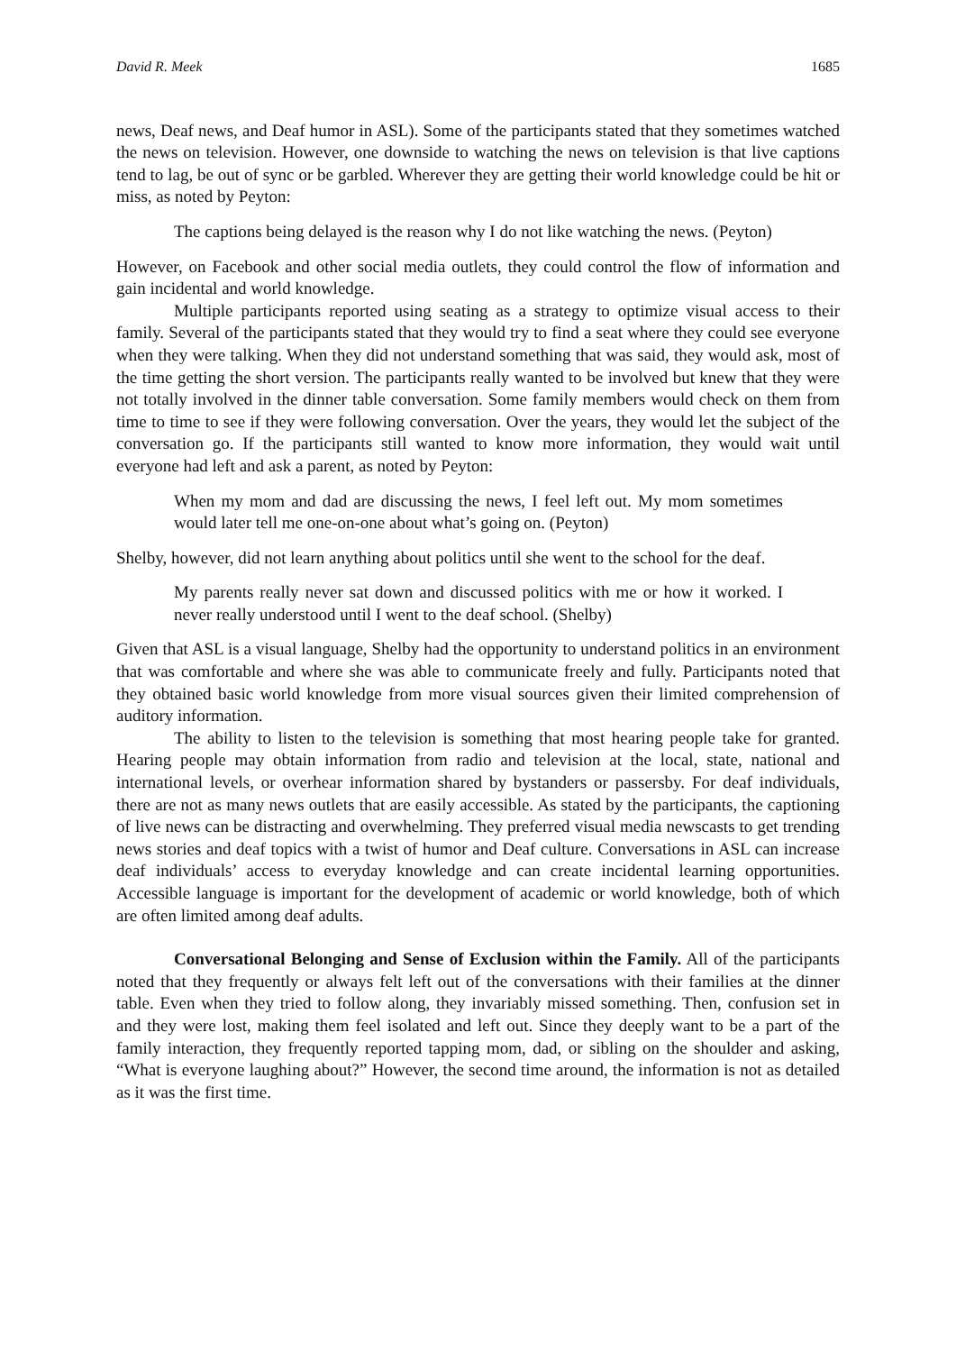David R. Meek 1685
news, Deaf news, and Deaf humor in ASL). Some of the participants stated that they sometimes watched the news on television. However, one downside to watching the news on television is that live captions tend to lag, be out of sync or be garbled. Wherever they are getting their world knowledge could be hit or miss, as noted by Peyton:
The captions being delayed is the reason why I do not like watching the news. (Peyton)
However, on Facebook and other social media outlets, they could control the flow of information and gain incidental and world knowledge.
Multiple participants reported using seating as a strategy to optimize visual access to their family. Several of the participants stated that they would try to find a seat where they could see everyone when they were talking. When they did not understand something that was said, they would ask, most of the time getting the short version. The participants really wanted to be involved but knew that they were not totally involved in the dinner table conversation. Some family members would check on them from time to time to see if they were following conversation. Over the years, they would let the subject of the conversation go. If the participants still wanted to know more information, they would wait until everyone had left and ask a parent, as noted by Peyton:
When my mom and dad are discussing the news, I feel left out. My mom sometimes would later tell me one-on-one about what’s going on. (Peyton)
Shelby, however, did not learn anything about politics until she went to the school for the deaf.
My parents really never sat down and discussed politics with me or how it worked. I never really understood until I went to the deaf school. (Shelby)
Given that ASL is a visual language, Shelby had the opportunity to understand politics in an environment that was comfortable and where she was able to communicate freely and fully. Participants noted that they obtained basic world knowledge from more visual sources given their limited comprehension of auditory information.
The ability to listen to the television is something that most hearing people take for granted. Hearing people may obtain information from radio and television at the local, state, national and international levels, or overhear information shared by bystanders or passersby. For deaf individuals, there are not as many news outlets that are easily accessible. As stated by the participants, the captioning of live news can be distracting and overwhelming. They preferred visual media newscasts to get trending news stories and deaf topics with a twist of humor and Deaf culture. Conversations in ASL can increase deaf individuals’ access to everyday knowledge and can create incidental learning opportunities. Accessible language is important for the development of academic or world knowledge, both of which are often limited among deaf adults.
Conversational Belonging and Sense of Exclusion within the Family. All of the participants noted that they frequently or always felt left out of the conversations with their families at the dinner table. Even when they tried to follow along, they invariably missed something. Then, confusion set in and they were lost, making them feel isolated and left out. Since they deeply want to be a part of the family interaction, they frequently reported tapping mom, dad, or sibling on the shoulder and asking, “What is everyone laughing about?” However, the second time around, the information is not as detailed as it was the first time.